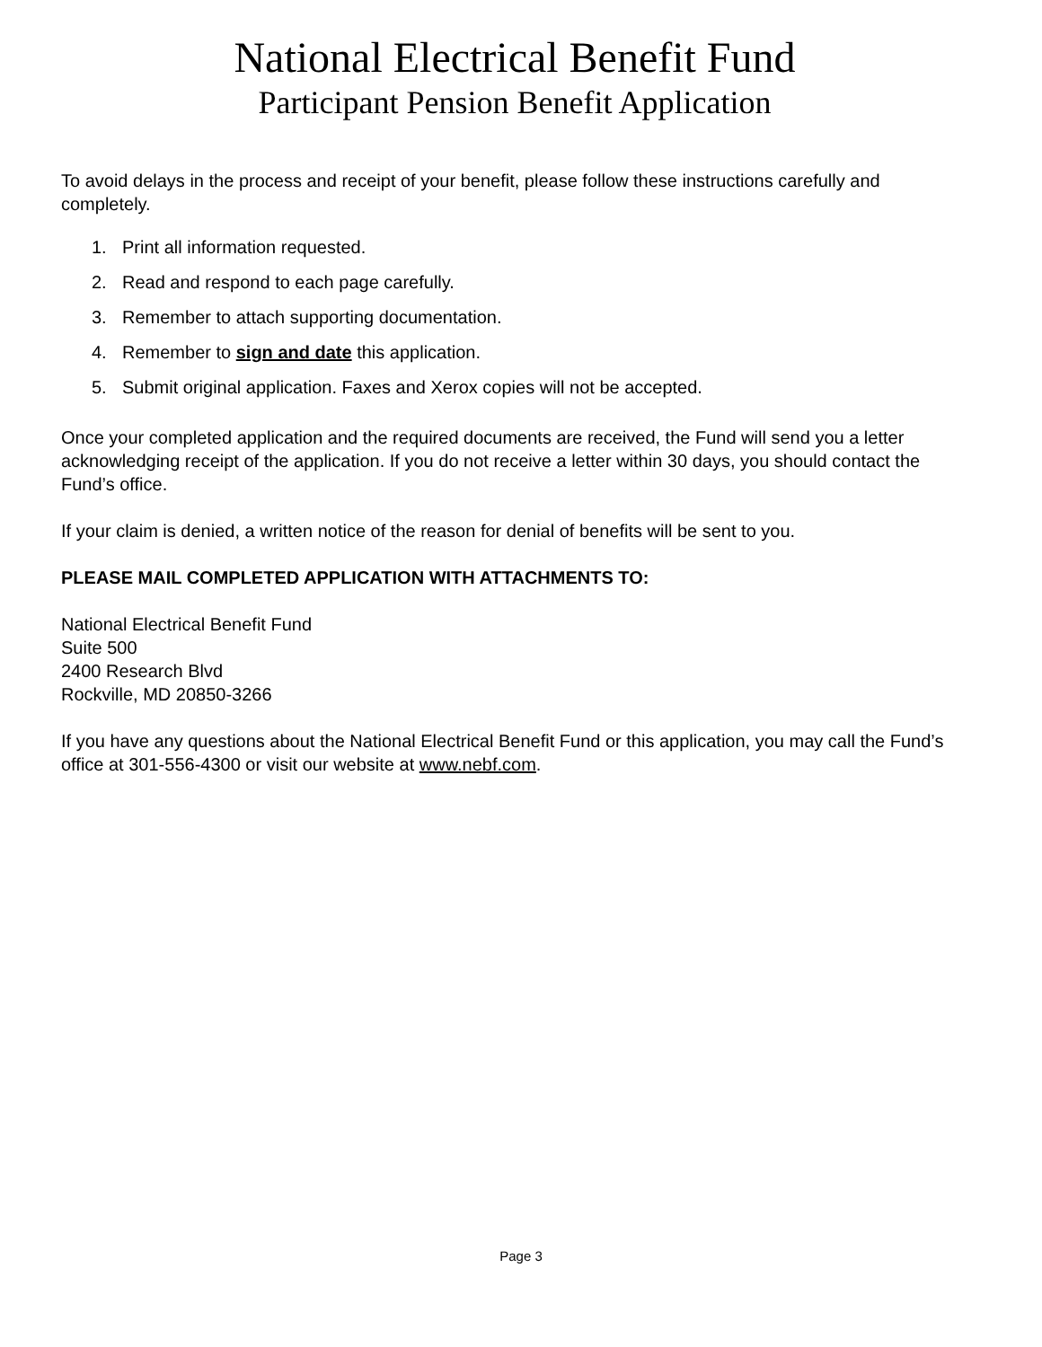National Electrical Benefit Fund
Participant Pension Benefit Application
To avoid delays in the process and receipt of your benefit, please follow these instructions carefully and completely.
1. Print all information requested.
2. Read and respond to each page carefully.
3. Remember to attach supporting documentation.
4. Remember to sign and date this application.
5. Submit original application. Faxes and Xerox copies will not be accepted.
Once your completed application and the required documents are received, the Fund will send you a letter acknowledging receipt of the application. If you do not receive a letter within 30 days, you should contact the Fund’s office.
If your claim is denied, a written notice of the reason for denial of benefits will be sent to you.
PLEASE MAIL COMPLETED APPLICATION WITH ATTACHMENTS TO:
National Electrical Benefit Fund
Suite 500
2400 Research Blvd
Rockville, MD 20850-3266
If you have any questions about the National Electrical Benefit Fund or this application, you may call the Fund’s office at 301-556-4300 or visit our website at www.nebf.com.
Page 3